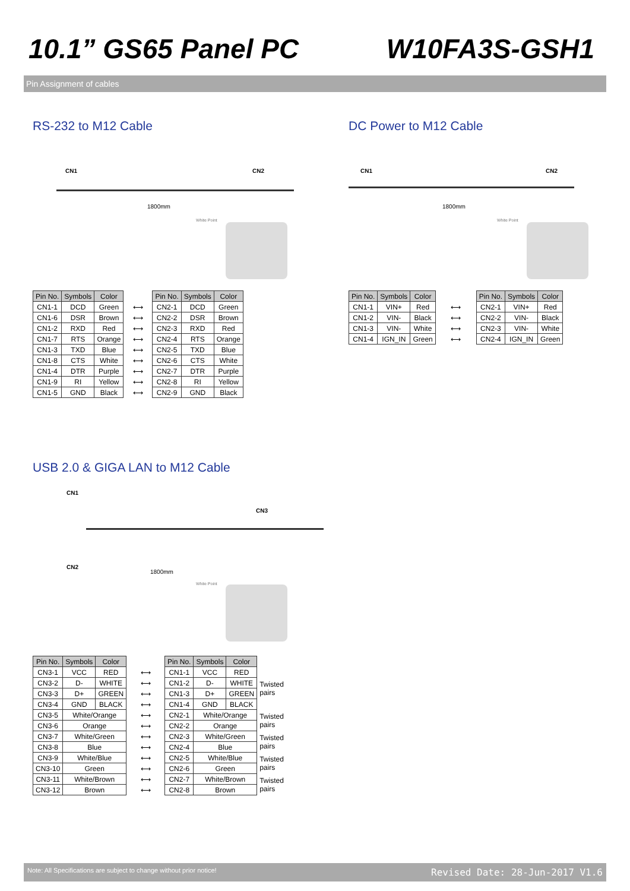10.1” GS65 Panel PC W10FA3S-GSH1
Pin Assignment of cables
RS-232 to M12 Cable
CN1 CN2
1800mm
White Point
| Pin No. | Symbols | Color |
| --- | --- | --- |
| CN1-1 | DCD | Green |
| CN1-6 | DSR | Brown |
| CN1-2 | RXD | Red |
| CN1-7 | RTS | Orange |
| CN1-3 | TXD | Blue |
| CN1-8 | CTS | White |
| CN1-4 | DTR | Purple |
| CN1-9 | RI | Yellow |
| CN1-5 | GND | Black |
| ⟷ |
| ⟷ |
| ⟷ |
| ⟷ |
| ⟷ |
| ⟷ |
| ⟷ |
| ⟷ |
| ⟷ |
| Pin No. | Symbols | Color |
| --- | --- | --- |
| CN2-1 | DCD | Green |
| CN2-2 | DSR | Brown |
| CN2-3 | RXD | Red |
| CN2-4 | RTS | Orange |
| CN2-5 | TXD | Blue |
| CN2-6 | CTS | White |
| CN2-7 | DTR | Purple |
| CN2-8 | RI | Yellow |
| CN2-9 | GND | Black |
DC Power to M12 Cable
CN1 CN2
1800mm
White Point
| Pin No. | Symbols | Color |
| --- | --- | --- |
| CN1-1 | VIN+ | Red |
| CN1-2 | VIN- | Black |
| CN1-3 | VIN- | White |
| CN1-4 | IGN_IN | Green |
| ⟷ |
| ⟷ |
| ⟷ |
| ⟷ |
| Pin No. | Symbols | Color |
| --- | --- | --- |
| CN2-1 | VIN+ | Red |
| CN2-2 | VIN- | Black |
| CN2-3 | VIN- | White |
| CN2-4 | IGN_IN | Green |
USB 2.0 & GIGA LAN to M12 Cable
CN1
CN3
CN2
1800mm
White Point
| Pin No. | Symbols | Color |
| --- | --- | --- |
| CN3-1 | VCC | RED |
| CN3-2 | D- | WHITE |
| CN3-3 | D+ | GREEN |
| CN3-4 | GND | BLACK |
| CN3-5 | White/Orange | |
| CN3-6 | Orange | |
| CN3-7 | White/Green | |
| CN3-8 | Blue | |
| CN3-9 | White/Blue | |
| CN3-10 | Green | |
| CN3-11 | White/Brown | |
| CN3-12 | Brown | |
| ⟷ |
| ⟷ |
| ⟷ |
| ⟷ |
| ⟷ |
| ⟷ |
| ⟷ |
| ⟷ |
| ⟷ |
| ⟷ |
| ⟷ |
| ⟷ |
| Pin No. | Symbols | Color | |
| CN1-1 | VCC | RED | |
| CN1-2 | D- | WHITE | Twisted pairs |
| CN1-3 | D+ | GREEN | |
| CN1-4 | GND | BLACK | |
| CN2-1 | White/Orange | | Twisted pairs |
| CN2-2 | Orange | | |
| CN2-3 | White/Green | | Twisted pairs |
| CN2-4 | Blue | | |
| CN2-5 | White/Blue | | Twisted pairs |
| CN2-6 | Green | | |
| CN2-7 | White/Brown | | Twisted pairs |
| CN2-8 | Brown | | |
Note: All Specifications are subject to change without prior notice! Revised Date: 28-Jun-2017 V1.6